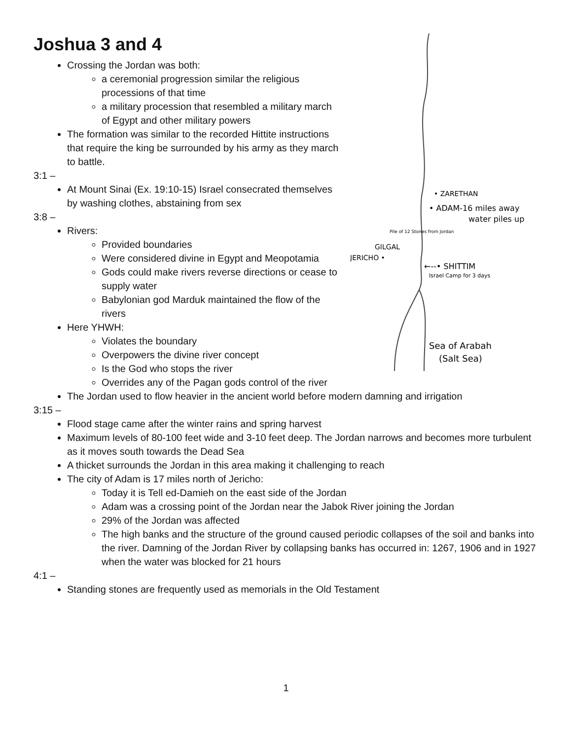• ZARETHAN
• ADAM-16 miles away
water piles up
Pile of 12 Stones from Jordan
GILGAL
JERICHO •
←--• SHITTIM
Israel Camp for 3 days
Sea of Arabah
(Salt Sea)
Joshua 3 and 4
Crossing the Jordan was both:
a ceremonial progression similar the religious processions of that time
a military procession that resembled a military march of Egypt and other military powers
The formation was similar to the recorded Hittite instructions that require the king be surrounded by his army as they march to battle.
3:1 –
At Mount Sinai (Ex. 19:10-15) Israel consecrated themselves by washing clothes, abstaining from sex
3:8 –
Rivers:
Provided boundaries
Were considered divine in Egypt and Meopotamia
Gods could make rivers reverse directions or cease to supply water
Babylonian god Marduk maintained the flow of the rivers
Here YHWH:
Violates the boundary
Overpowers the divine river concept
Is the God who stops the river
Overrides any of the Pagan gods control of the river
The Jordan used to flow heavier in the ancient world before modern damning and irrigation
3:15 –
Flood stage came after the winter rains and spring harvest
Maximum levels of 80-100 feet wide and 3-10 feet deep. The Jordan narrows and becomes more turbulent as it moves south towards the Dead Sea
A thicket surrounds the Jordan in this area making it challenging to reach
The city of Adam is 17 miles north of Jericho:
Today it is Tell ed-Damieh on the east side of the Jordan
Adam was a crossing point of the Jordan near the Jabok River joining the Jordan
29% of the Jordan was affected
The high banks and the structure of the ground caused periodic collapses of the soil and banks into the river. Damning of the Jordan River by collapsing banks has occurred in: 1267, 1906 and in 1927 when the water was blocked for 21 hours
4:1 –
Standing stones are frequently used as memorials in the Old Testament
1